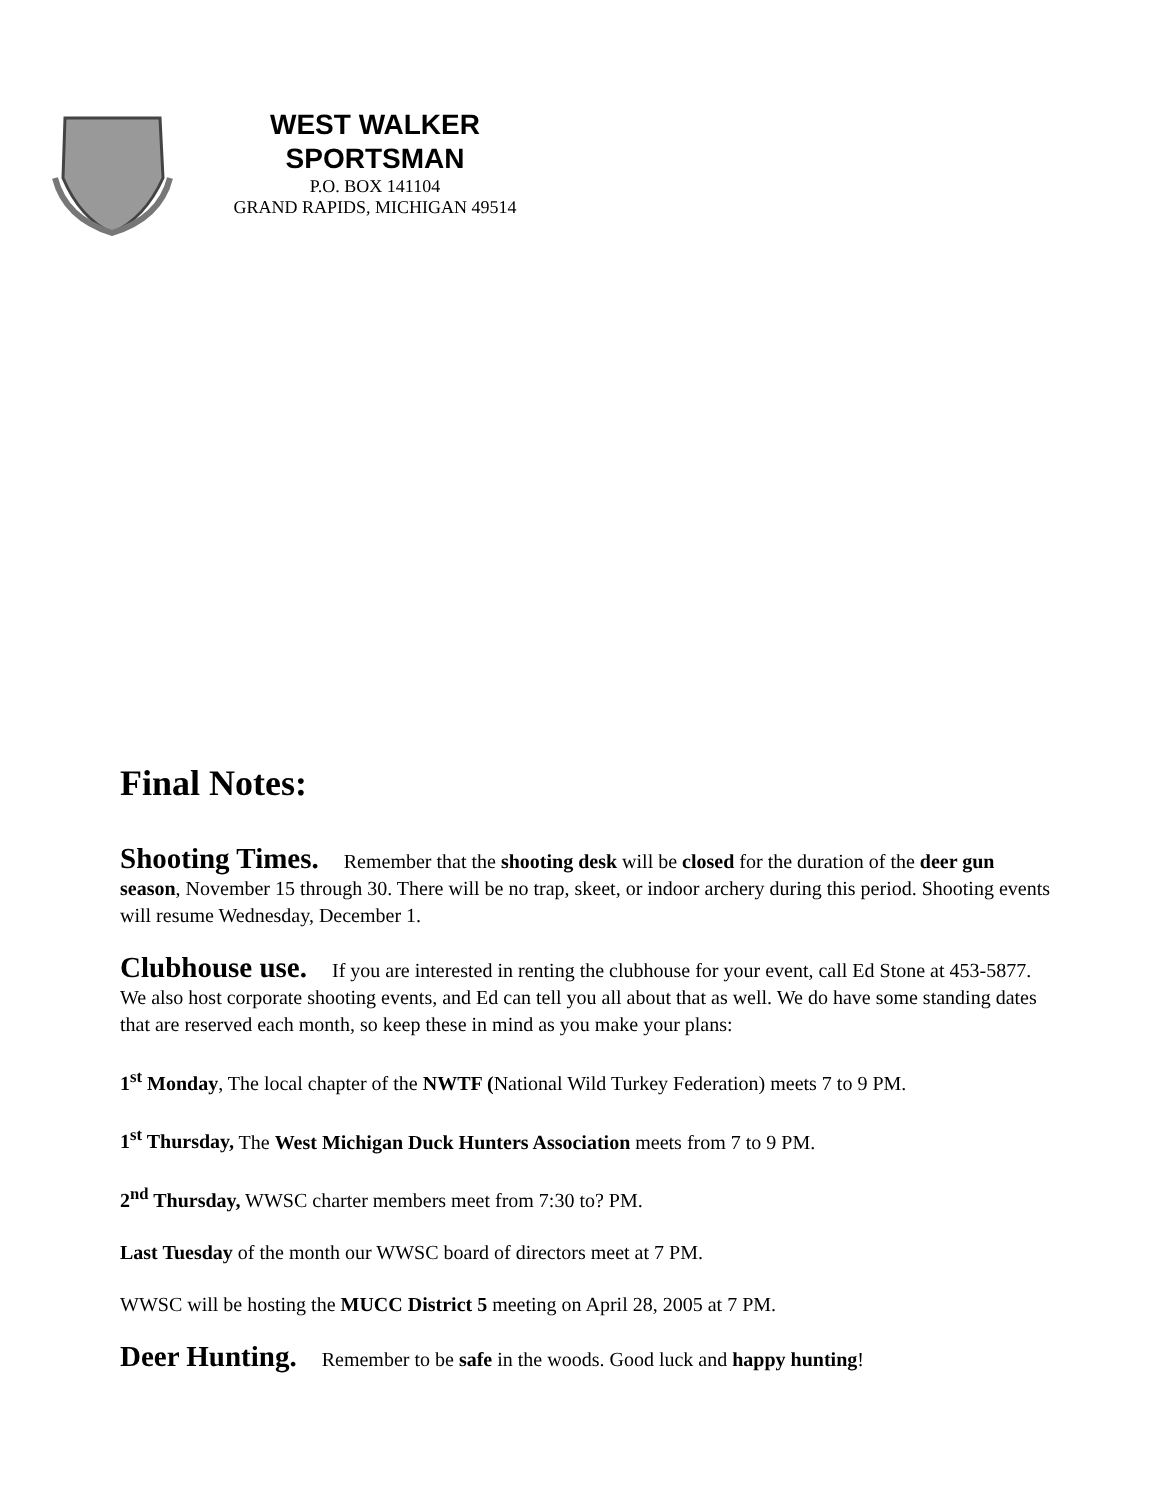WEST WALKER
SPORTSMAN
P.O. BOX 141104
GRAND RAPIDS, MICHIGAN 49514
Final Notes:
Shooting Times. Remember that the shooting desk will be closed for the duration of the deer gun season, November 15 through 30. There will be no trap, skeet, or indoor archery during this period. Shooting events will resume Wednesday, December 1.
Clubhouse use. If you are interested in renting the clubhouse for your event, call Ed Stone at 453-5877. We also host corporate shooting events, and Ed can tell you all about that as well. We do have some standing dates that are reserved each month, so keep these in mind as you make your plans:
1<sup>st</sup> Monday, The local chapter of the NWTF (National Wild Turkey Federation) meets 7 to 9 PM.
1<sup>st</sup> Thursday, The West Michigan Duck Hunters Association meets from 7 to 9 PM.
2<sup>nd</sup> Thursday, WWSC charter members meet from 7:30 to? PM.
Last Tuesday of the month our WWSC board of directors meet at 7 PM.
WWSC will be hosting the MUCC District 5 meeting on April 28, 2005 at 7 PM.
Deer Hunting. Remember to be safe in the woods. Good luck and happy hunting!